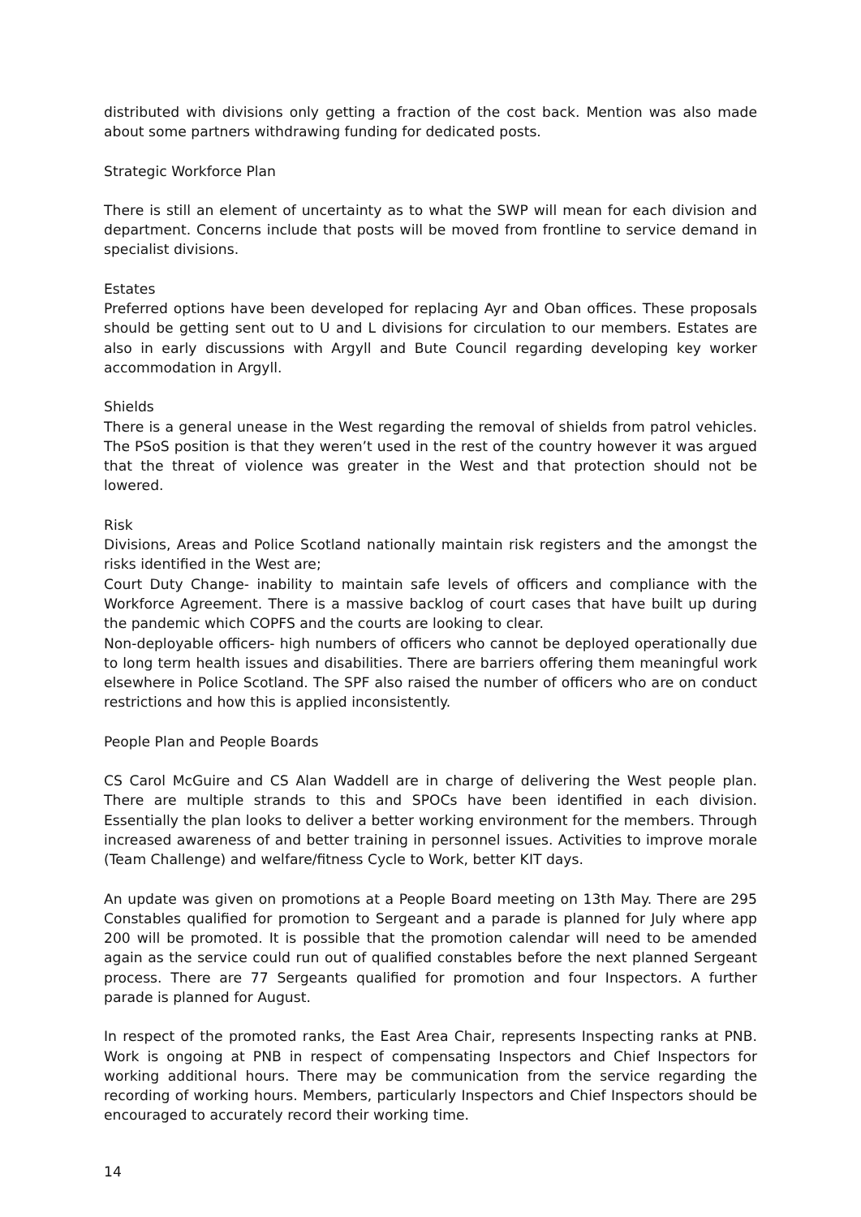distributed with divisions only getting a fraction of the cost back. Mention was also made about some partners withdrawing funding for dedicated posts.
Strategic Workforce Plan
There is still an element of uncertainty as to what the SWP will mean for each division and department. Concerns include that posts will be moved from frontline to service demand in specialist divisions.
Estates
Preferred options have been developed for replacing Ayr and Oban offices. These proposals should be getting sent out to U and L divisions for circulation to our members. Estates are also in early discussions with Argyll and Bute Council regarding developing key worker accommodation in Argyll.
Shields
There is a general unease in the West regarding the removal of shields from patrol vehicles. The PSoS position is that they weren’t used in the rest of the country however it was argued that the threat of violence was greater in the West and that protection should not be lowered.
Risk
Divisions, Areas and Police Scotland nationally maintain risk registers and the amongst the risks identified in the West are;
Court Duty Change- inability to maintain safe levels of officers and compliance with the Workforce Agreement. There is a massive backlog of court cases that have built up during the pandemic which COPFS and the courts are looking to clear.
Non-deployable officers- high numbers of officers who cannot be deployed operationally due to long term health issues and disabilities. There are barriers offering them meaningful work elsewhere in Police Scotland. The SPF also raised the number of officers who are on conduct restrictions and how this is applied inconsistently.
People Plan and People Boards
CS Carol McGuire and CS Alan Waddell are in charge of delivering the West people plan. There are multiple strands to this and SPOCs have been identified in each division. Essentially the plan looks to deliver a better working environment for the members. Through increased awareness of and better training in personnel issues. Activities to improve morale (Team Challenge) and welfare/fitness Cycle to Work, better KIT days.
An update was given on promotions at a People Board meeting on 13th May. There are 295 Constables qualified for promotion to Sergeant and a parade is planned for July where app 200 will be promoted. It is possible that the promotion calendar will need to be amended again as the service could run out of qualified constables before the next planned Sergeant process. There are 77 Sergeants qualified for promotion and four Inspectors. A further parade is planned for August.
In respect of the promoted ranks, the East Area Chair, represents Inspecting ranks at PNB. Work is ongoing at PNB in respect of compensating Inspectors and Chief Inspectors for working additional hours. There may be communication from the service regarding the recording of working hours. Members, particularly Inspectors and Chief Inspectors should be encouraged to accurately record their working time.
14